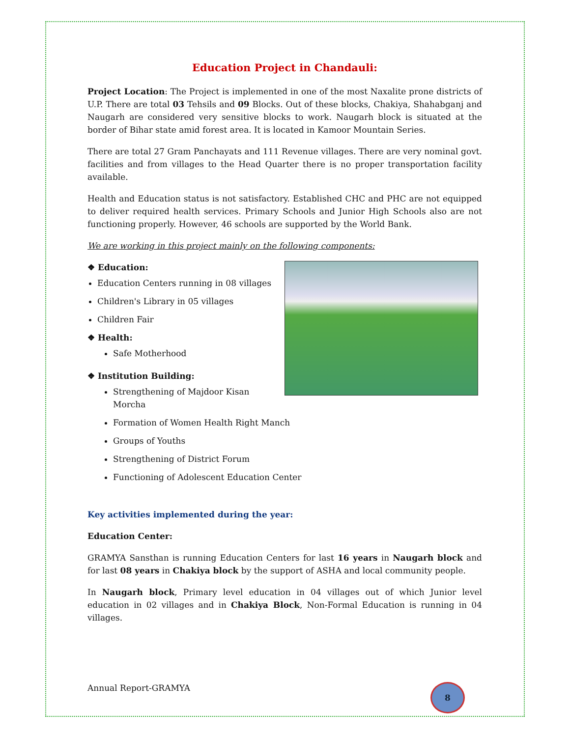Education Project in Chandauli:
Project Location: The Project is implemented in one of the most Naxalite prone districts of U.P. There are total 03 Tehsils and 09 Blocks. Out of these blocks, Chakiya, Shahabganj and Naugarh are considered very sensitive blocks to work. Naugarh block is situated at the border of Bihar state amid forest area. It is located in Kamoor Mountain Series.
There are total 27 Gram Panchayats and 111 Revenue villages. There are very nominal govt. facilities and from villages to the Head Quarter there is no proper transportation facility available.
Health and Education status is not satisfactory. Established CHC and PHC are not equipped to deliver required health services. Primary Schools and Junior High Schools also are not functioning properly. However, 46 schools are supported by the World Bank.
We are working in this project mainly on the following components:
❖ Education:
Education Centers running in 08 villages
Children's Library in 05 villages
Children Fair
❖ Health:
Safe Motherhood
❖ Institution Building:
Strengthening of Majdoor Kisan Morcha
Formation of Women Health Right Manch
Groups of Youths
Strengthening of District Forum
Functioning of Adolescent Education Center
Key activities implemented during the year:
Education Center:
GRAMYA Sansthan is running Education Centers for last 16 years in Naugarh block and for last 08 years in Chakiya block by the support of ASHA and local community people.
In Naugarh block, Primary level education in 04 villages out of which Junior level education in 02 villages and in Chakiya Block, Non-Formal Education is running in 04 villages.
Annual Report-GRAMYA 8